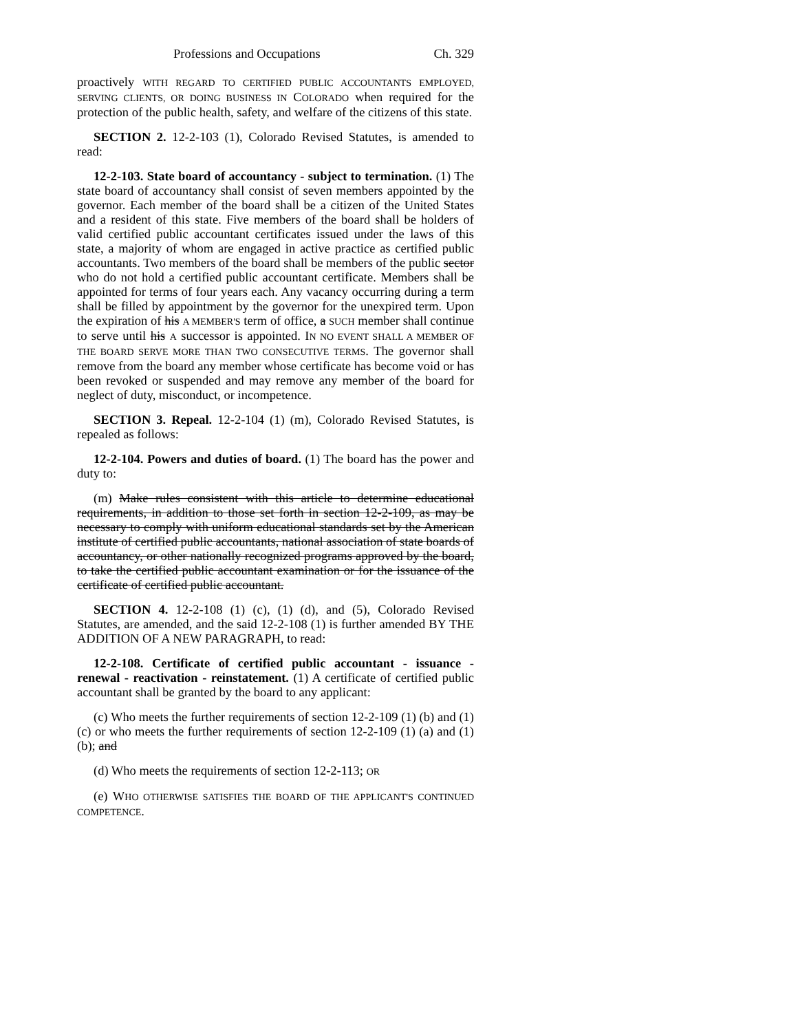Professions and Occupations Ch. 329
proactively WITH REGARD TO CERTIFIED PUBLIC ACCOUNTANTS EMPLOYED, SERVING CLIENTS, OR DOING BUSINESS IN COLORADO when required for the protection of the public health, safety, and welfare of the citizens of this state.
SECTION 2. 12-2-103 (1), Colorado Revised Statutes, is amended to read:
12-2-103. State board of accountancy - subject to termination. (1) The state board of accountancy shall consist of seven members appointed by the governor. Each member of the board shall be a citizen of the United States and a resident of this state. Five members of the board shall be holders of valid certified public accountant certificates issued under the laws of this state, a majority of whom are engaged in active practice as certified public accountants. Two members of the board shall be members of the public sector who do not hold a certified public accountant certificate. Members shall be appointed for terms of four years each. Any vacancy occurring during a term shall be filled by appointment by the governor for the unexpired term. Upon the expiration of his A MEMBER'S term of office, a SUCH member shall continue to serve until his A successor is appointed. IN NO EVENT SHALL A MEMBER OF THE BOARD SERVE MORE THAN TWO CONSECUTIVE TERMS. The governor shall remove from the board any member whose certificate has become void or has been revoked or suspended and may remove any member of the board for neglect of duty, misconduct, or incompetence.
SECTION 3. Repeal. 12-2-104 (1) (m), Colorado Revised Statutes, is repealed as follows:
12-2-104. Powers and duties of board. (1) The board has the power and duty to:
(m) Make rules consistent with this article to determine educational requirements, in addition to those set forth in section 12-2-109, as may be necessary to comply with uniform educational standards set by the American institute of certified public accountants, national association of state boards of accountancy, or other nationally recognized programs approved by the board, to take the certified public accountant examination or for the issuance of the certificate of certified public accountant.
SECTION 4. 12-2-108 (1) (c), (1) (d), and (5), Colorado Revised Statutes, are amended, and the said 12-2-108 (1) is further amended BY THE ADDITION OF A NEW PARAGRAPH, to read:
12-2-108. Certificate of certified public accountant - issuance - renewal - reactivation - reinstatement. (1) A certificate of certified public accountant shall be granted by the board to any applicant:
(c) Who meets the further requirements of section 12-2-109 (1) (b) and (1) (c) or who meets the further requirements of section 12-2-109 (1) (a) and (1) (b); and
(d) Who meets the requirements of section 12-2-113; OR
(e) WHO OTHERWISE SATISFIES THE BOARD OF THE APPLICANT'S CONTINUED COMPETENCE.